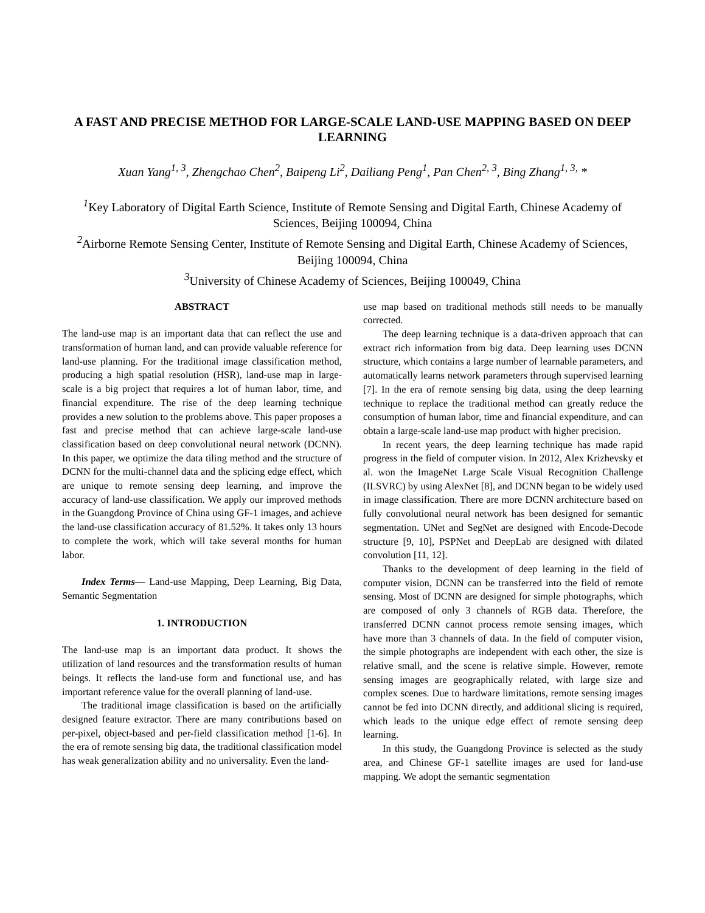A FAST AND PRECISE METHOD FOR LARGE-SCALE LAND-USE MAPPING BASED ON DEEP LEARNING
Xuan Yang<sup>1, 3</sup>, Zhengchao Chen<sup>2</sup>, Baipeng Li<sup>2</sup>, Dailiang Peng<sup>1</sup>, Pan Chen<sup>2, 3</sup>, Bing Zhang<sup>1, 3,</sup> *
<sup>1</sup> Key Laboratory of Digital Earth Science, Institute of Remote Sensing and Digital Earth, Chinese Academy of Sciences, Beijing 100094, China
<sup>2</sup> Airborne Remote Sensing Center, Institute of Remote Sensing and Digital Earth, Chinese Academy of Sciences, Beijing 100094, China
<sup>3</sup> University of Chinese Academy of Sciences, Beijing 100049, China
ABSTRACT
The land-use map is an important data that can reflect the use and transformation of human land, and can provide valuable reference for land-use planning. For the traditional image classification method, producing a high spatial resolution (HSR), land-use map in large-scale is a big project that requires a lot of human labor, time, and financial expenditure. The rise of the deep learning technique provides a new solution to the problems above. This paper proposes a fast and precise method that can achieve large-scale land-use classification based on deep convolutional neural network (DCNN). In this paper, we optimize the data tiling method and the structure of DCNN for the multi-channel data and the splicing edge effect, which are unique to remote sensing deep learning, and improve the accuracy of land-use classification. We apply our improved methods in the Guangdong Province of China using GF-1 images, and achieve the land-use classification accuracy of 81.52%. It takes only 13 hours to complete the work, which will take several months for human labor.
Index Terms— Land-use Mapping, Deep Learning, Big Data, Semantic Segmentation
1. INTRODUCTION
The land-use map is an important data product. It shows the utilization of land resources and the transformation results of human beings. It reflects the land-use form and functional use, and has important reference value for the overall planning of land-use.
The traditional image classification is based on the artificially designed feature extractor. There are many contributions based on per-pixel, object-based and per-field classification method [1-6]. In the era of remote sensing big data, the traditional classification model has weak generalization ability and no universality. Even the land-
use map based on traditional methods still needs to be manually corrected.
The deep learning technique is a data-driven approach that can extract rich information from big data. Deep learning uses DCNN structure, which contains a large number of learnable parameters, and automatically learns network parameters through supervised learning [7]. In the era of remote sensing big data, using the deep learning technique to replace the traditional method can greatly reduce the consumption of human labor, time and financial expenditure, and can obtain a large-scale land-use map product with higher precision.
In recent years, the deep learning technique has made rapid progress in the field of computer vision. In 2012, Alex Krizhevsky et al. won the ImageNet Large Scale Visual Recognition Challenge (ILSVRC) by using AlexNet [8], and DCNN began to be widely used in image classification. There are more DCNN architecture based on fully convolutional neural network has been designed for semantic segmentation. UNet and SegNet are designed with Encode-Decode structure [9, 10], PSPNet and DeepLab are designed with dilated convolution [11, 12].
Thanks to the development of deep learning in the field of computer vision, DCNN can be transferred into the field of remote sensing. Most of DCNN are designed for simple photographs, which are composed of only 3 channels of RGB data. Therefore, the transferred DCNN cannot process remote sensing images, which have more than 3 channels of data. In the field of computer vision, the simple photographs are independent with each other, the size is relative small, and the scene is relative simple. However, remote sensing images are geographically related, with large size and complex scenes. Due to hardware limitations, remote sensing images cannot be fed into DCNN directly, and additional slicing is required, which leads to the unique edge effect of remote sensing deep learning.
In this study, the Guangdong Province is selected as the study area, and Chinese GF-1 satellite images are used for land-use mapping. We adopt the semantic segmentation